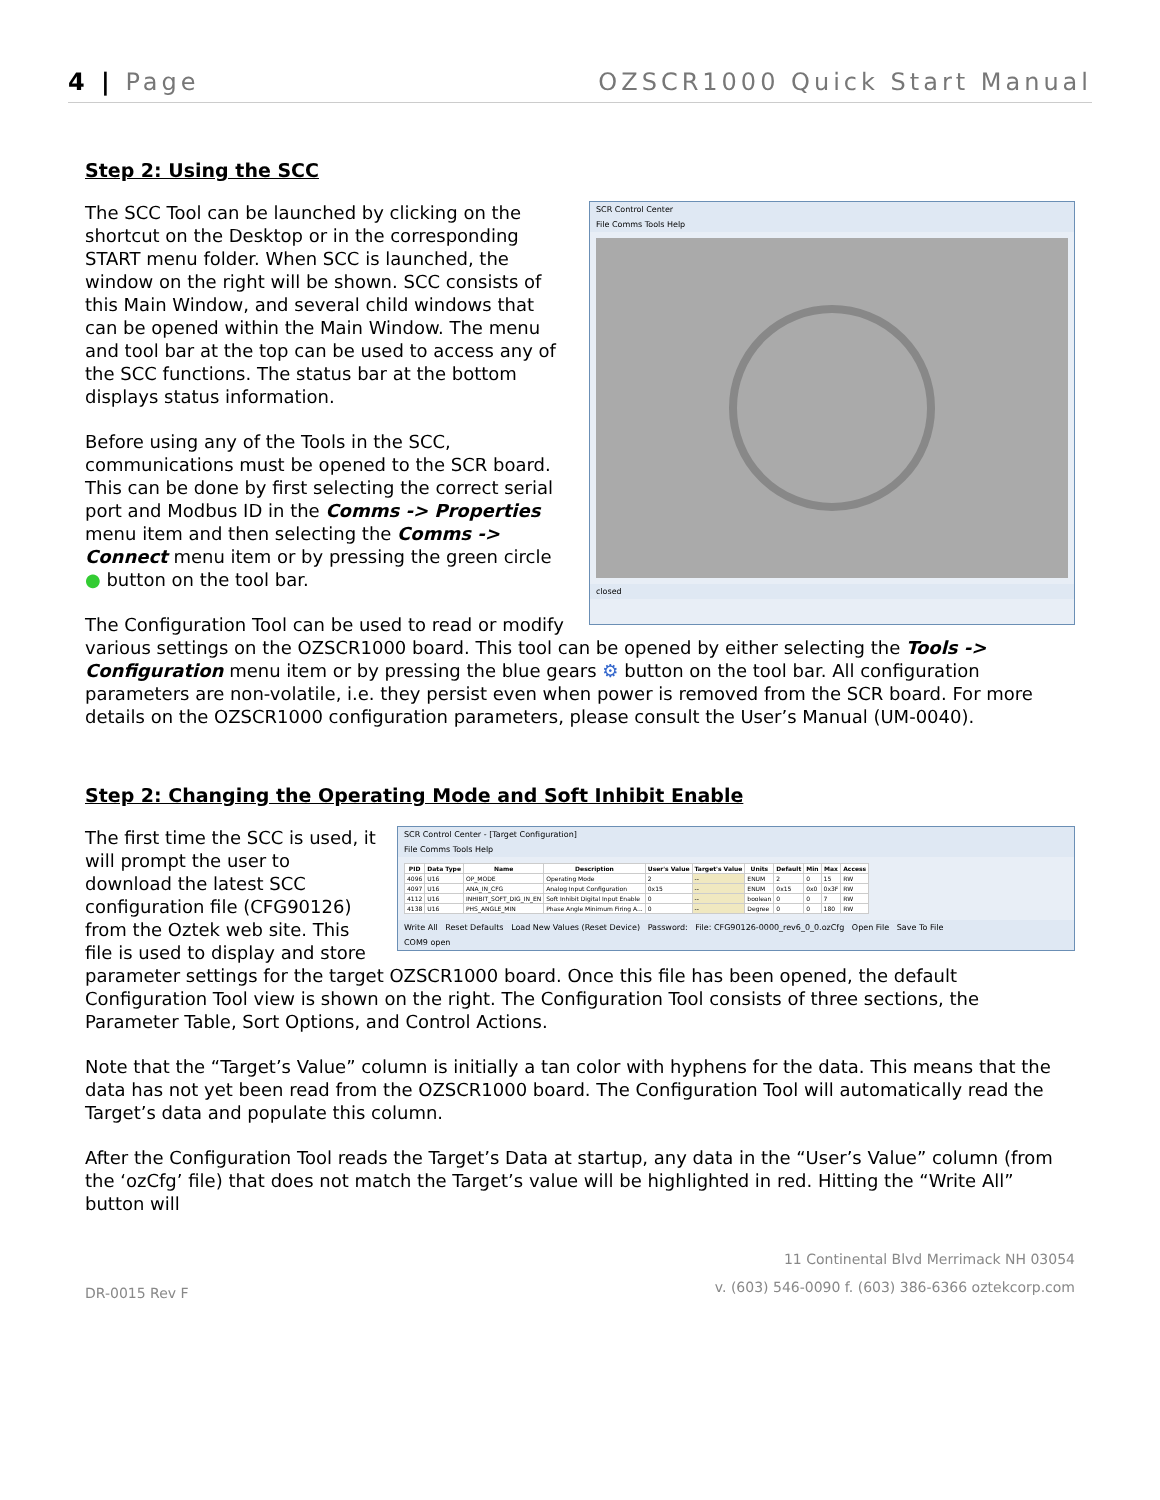4 | Page OZSCR1000 Quick Start Manual
Step 2: Using the SCC
SCR Control Center
File Comms Tools Help
closed
The SCC Tool can be launched by clicking on the shortcut on the Desktop or in the corresponding START menu folder. When SCC is launched, the window on the right will be shown. SCC consists of this Main Window, and several child windows that can be opened within the Main Window. The menu and tool bar at the top can be used to access any of the SCC functions. The status bar at the bottom displays status information.
Before using any of the Tools in the SCC, communications must be opened to the SCR board. This can be done by first selecting the correct serial port and Modbus ID in the Comms -> Properties menu item and then selecting the Comms -> Connect menu item or by pressing the green circle ● button on the tool bar.
The Configuration Tool can be used to read or modify various settings on the OZSCR1000 board. This tool can be opened by either selecting the Tools -> Configuration menu item or by pressing the blue gears ⚙ button on the tool bar. All configuration parameters are non-volatile, i.e. they persist even when power is removed from the SCR board. For more details on the OZSCR1000 configuration parameters, please consult the User’s Manual (UM-0040).
Step 2: Changing the Operating Mode and Soft Inhibit Enable
SCR Control Center - [Target Configuration]
File Comms Tools Help
| PID | Data Type | Name | Description | User's Value | Target's Value | Units | Default | Min | Max | Access |
| --- | --- | --- | --- | --- | --- | --- | --- | --- | --- | --- |
| 4096 | U16 | OP_MODE | Operating Mode | 2 | -- | ENUM | 2 | 0 | 15 | RW |
| 4097 | U16 | ANA_IN_CFG | Analog Input Configuration | 0x15 | -- | ENUM | 0x15 | 0x0 | 0x3F | RW |
| 4112 | U16 | INHIBIT_SOFT_DIG_IN_EN | Soft Inhibit Digital Input Enable | 0 | -- | boolean | 0 | 0 | 7 | RW |
| 4138 | U16 | PHS_ANGLE_MIN | Phase Angle Minimum Firing A... | 0 | -- | Degree | 0 | 0 | 180 | RW |
Write All Reset Defaults Load New Values (Reset Device) Password: File: CFG90126-0000_rev6_0_0.ozCfg Open File Save To File
COM9 open
The first time the SCC is used, it will prompt the user to download the latest SCC configuration file (CFG90126) from the Oztek web site. This file is used to display and store parameter settings for the target OZSCR1000 board. Once this file has been opened, the default Configuration Tool view is shown on the right. The Configuration Tool consists of three sections, the Parameter Table, Sort Options, and Control Actions.
Note that the “Target’s Value” column is initially a tan color with hyphens for the data. This means that the data has not yet been read from the OZSCR1000 board. The Configuration Tool will automatically read the Target’s data and populate this column.
After the Configuration Tool reads the Target’s Data at startup, any data in the “User’s Value” column (from the ‘ozCfg’ file) that does not match the Target’s value will be highlighted in red. Hitting the “Write All” button will
DR-0015 Rev F 11 Continental Blvd Merrimack NH 03054
v. (603) 546-0090 f. (603) 386-6366 oztekcorp.com